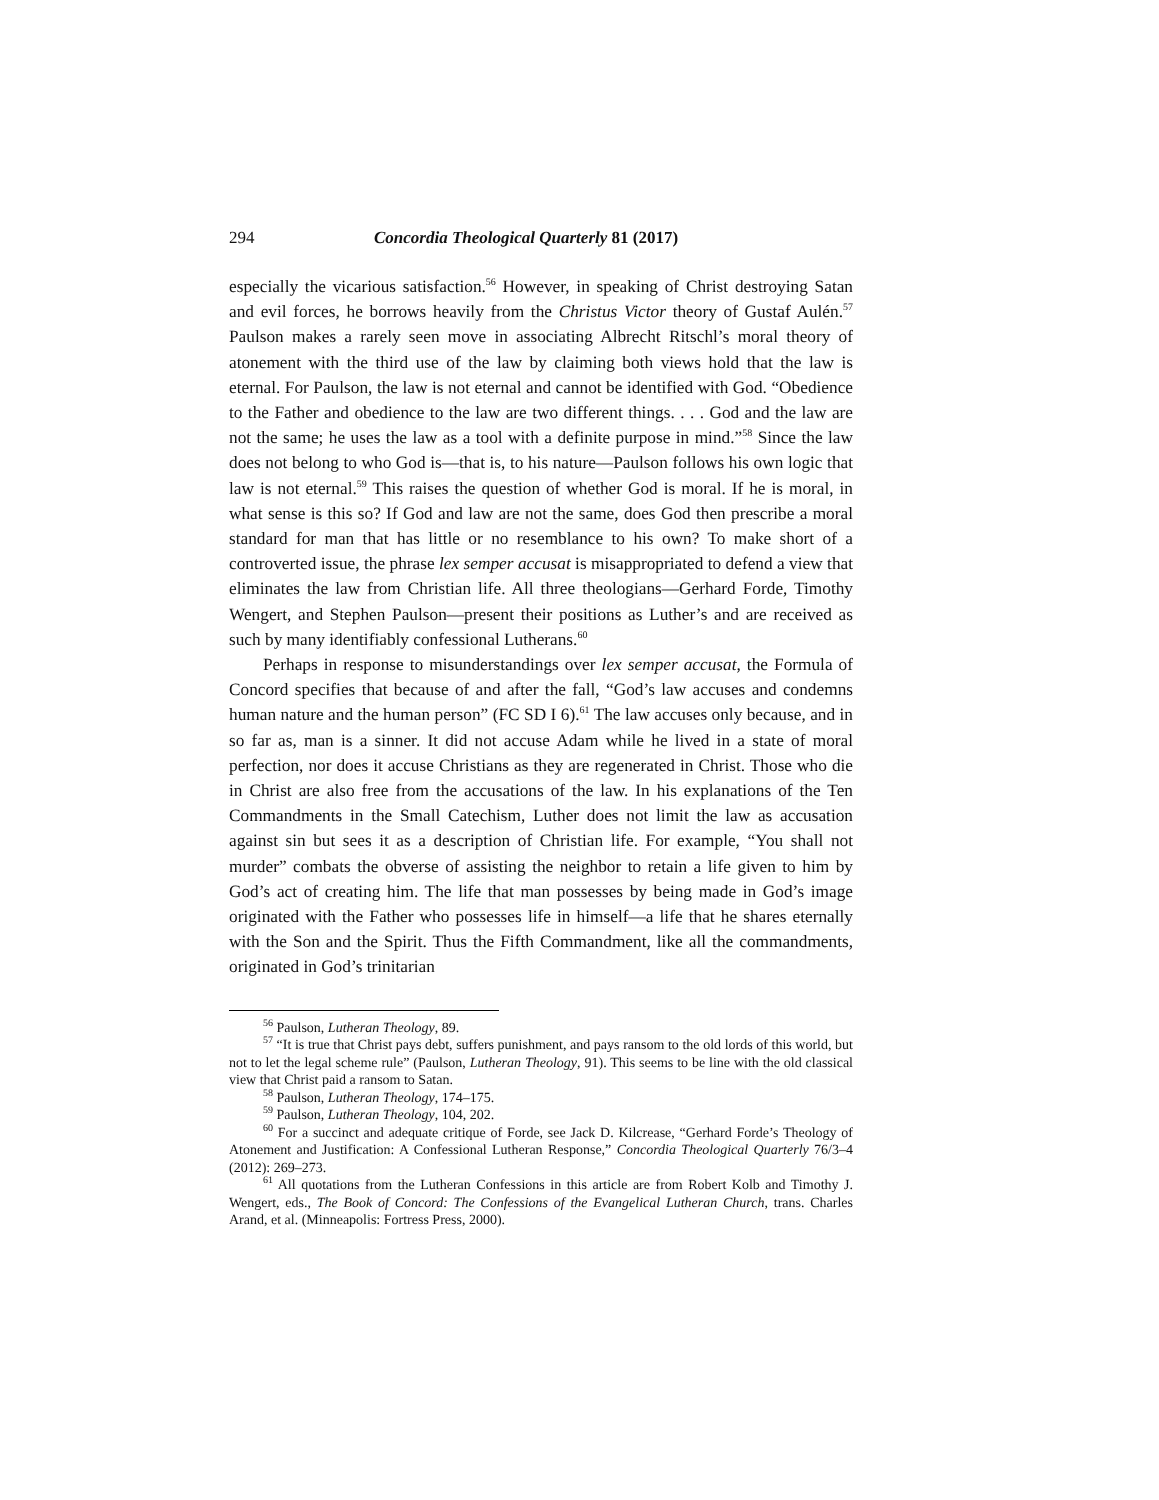294 Concordia Theological Quarterly 81 (2017)
especially the vicarious satisfaction.<sup>56</sup> However, in speaking of Christ destroying Satan and evil forces, he borrows heavily from the Christus Victor theory of Gustaf Aulén.<sup>57</sup> Paulson makes a rarely seen move in associating Albrecht Ritschl’s moral theory of atonement with the third use of the law by claiming both views hold that the law is eternal. For Paulson, the law is not eternal and cannot be identified with God. “Obedience to the Father and obedience to the law are two different things. . . . God and the law are not the same; he uses the law as a tool with a definite purpose in mind.”<sup>58</sup> Since the law does not belong to who God is—that is, to his nature—Paulson follows his own logic that law is not eternal.<sup>59</sup> This raises the question of whether God is moral. If he is moral, in what sense is this so? If God and law are not the same, does God then prescribe a moral standard for man that has little or no resemblance to his own? To make short of a controverted issue, the phrase lex semper accusat is misappropriated to defend a view that eliminates the law from Christian life. All three theologians—Gerhard Forde, Timothy Wengert, and Stephen Paulson—present their positions as Luther’s and are received as such by many identifiably confessional Lutherans.<sup>60</sup>
Perhaps in response to misunderstandings over lex semper accusat, the Formula of Concord specifies that because of and after the fall, “God’s law accuses and condemns human nature and the human person” (FC SD I 6).<sup>61</sup> The law accuses only because, and in so far as, man is a sinner. It did not accuse Adam while he lived in a state of moral perfection, nor does it accuse Christians as they are regenerated in Christ. Those who die in Christ are also free from the accusations of the law. In his explanations of the Ten Commandments in the Small Catechism, Luther does not limit the law as accusation against sin but sees it as a description of Christian life. For example, “You shall not murder” combats the obverse of assisting the neighbor to retain a life given to him by God’s act of creating him. The life that man possesses by being made in God’s image originated with the Father who possesses life in himself—a life that he shares eternally with the Son and the Spirit. Thus the Fifth Commandment, like all the commandments, originated in God’s trinitarian
<sup>56</sup> Paulson, Lutheran Theology, 89.
<sup>57</sup> “It is true that Christ pays debt, suffers punishment, and pays ransom to the old lords of this world, but not to let the legal scheme rule” (Paulson, Lutheran Theology, 91). This seems to be line with the old classical view that Christ paid a ransom to Satan.
<sup>58</sup> Paulson, Lutheran Theology, 174–175.
<sup>59</sup> Paulson, Lutheran Theology, 104, 202.
<sup>60</sup> For a succinct and adequate critique of Forde, see Jack D. Kilcrease, “Gerhard Forde’s Theology of Atonement and Justification: A Confessional Lutheran Response,” Concordia Theological Quarterly 76/3–4 (2012): 269–273.
<sup>61</sup> All quotations from the Lutheran Confessions in this article are from Robert Kolb and Timothy J. Wengert, eds., The Book of Concord: The Confessions of the Evangelical Lutheran Church, trans. Charles Arand, et al. (Minneapolis: Fortress Press, 2000).